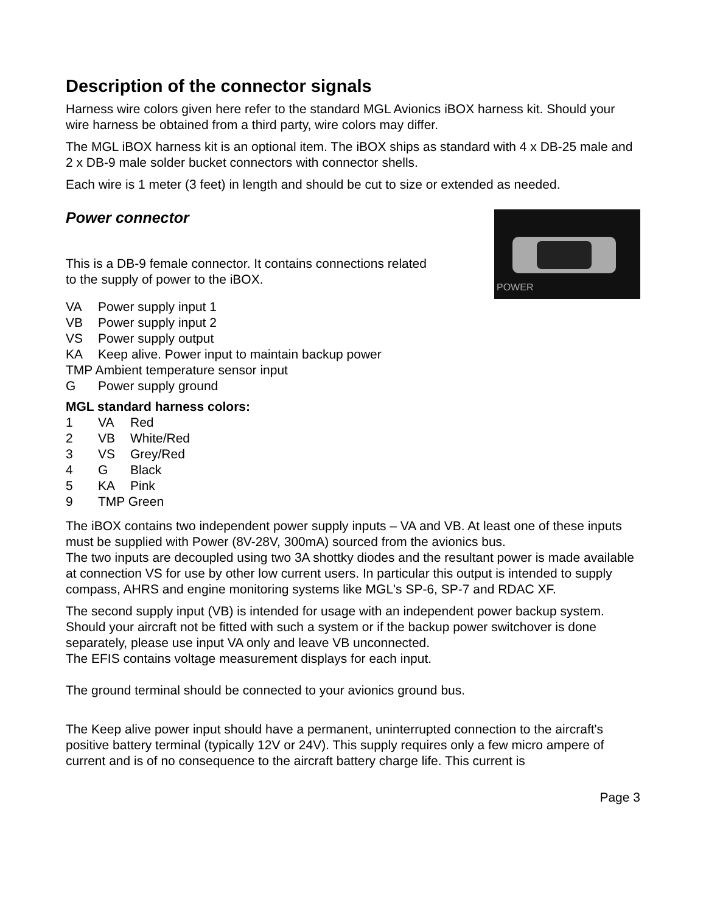Description of the connector signals
Harness wire colors given here refer to the standard MGL Avionics iBOX harness kit. Should your wire harness be obtained from a third party, wire colors may differ.
The MGL iBOX harness kit is an optional item. The iBOX ships as standard with 4 x DB-25 male and 2 x DB-9 male solder bucket connectors with connector shells.
Each wire is 1 meter (3 feet) in length and should be cut to size or extended as needed.
Power connector
This is a DB-9 female connector. It contains connections related
to the supply of power to the iBOX.
POWER
| VA | Power supply input 1 |
| VB | Power supply input 2 |
| VS | Power supply output |
| KA | Keep alive. Power input to maintain backup power |
| TMP Ambient temperature sensor input | |
| G | Power supply ground |
MGL standard harness colors:
| 1 | VA | Red |
| 2 | VB | White/Red |
| 3 | VS | Grey/Red |
| 4 | G | Black |
| 5 | KA | Pink |
| 9 | TMP Green | |
The iBOX contains two independent power supply inputs – VA and VB. At least one of these inputs must be supplied with Power (8V-28V, 300mA) sourced from the avionics bus.
The two inputs are decoupled using two 3A shottky diodes and the resultant power is made available at connection VS for use by other low current users. In particular this output is intended to supply compass, AHRS and engine monitoring systems like MGL's SP-6, SP-7 and RDAC XF.
The second supply input (VB) is intended for usage with an independent power backup system. Should your aircraft not be fitted with such a system or if the backup power switchover is done separately, please use input VA only and leave VB unconnected.
The EFIS contains voltage measurement displays for each input.
The ground terminal should be connected to your avionics ground bus.
The Keep alive power input should have a permanent, uninterrupted connection to the aircraft's positive battery terminal (typically 12V or 24V). This supply requires only a few micro ampere of current and is of no consequence to the aircraft battery charge life. This current is
Page 3